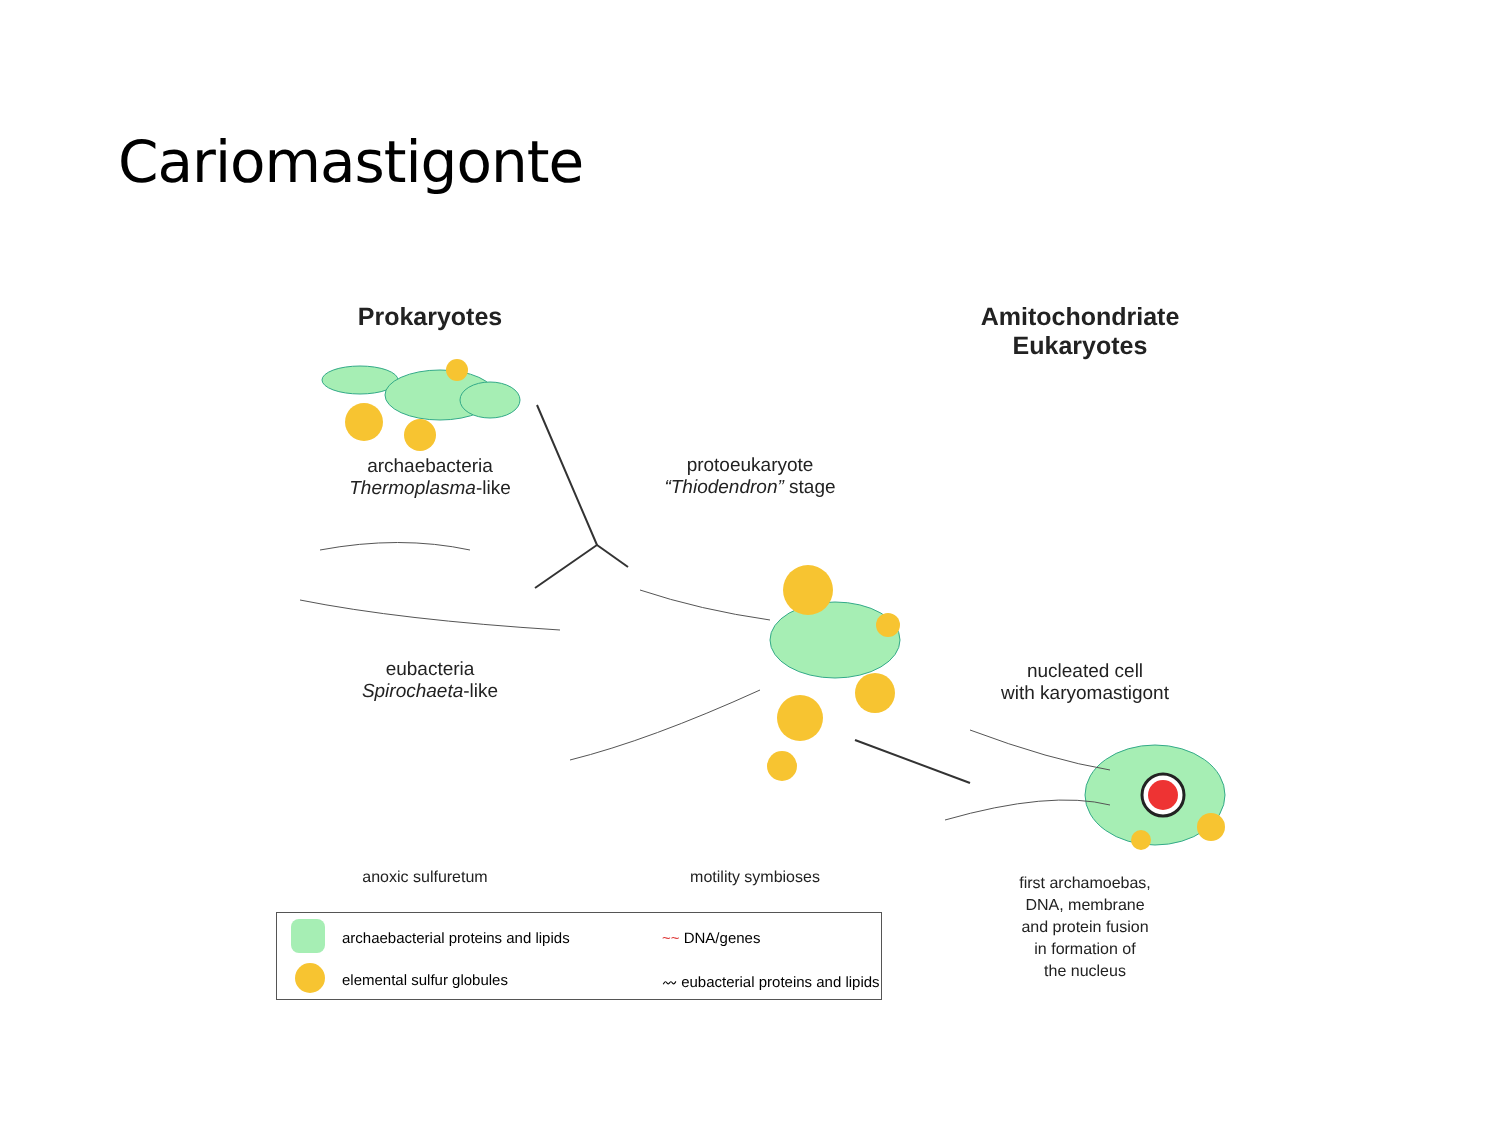Cariomastigonte
Prokaryotes
Amitochondriate
Eukaryotes
archaebacteria
Thermoplasma-like
protoeukaryote
“Thiodendron” stage
eubacteria
Spirochaeta-like
nucleated cell
with karyomastigont
anoxic sulfuretum motility symbioses
first archamoebas,
DNA, membrane
and protein fusion
in formation of
the nucleus
archaebacterial proteins and lipids
elemental sulfur globules
~~ DNA/genes
〰 eubacterial proteins and lipids